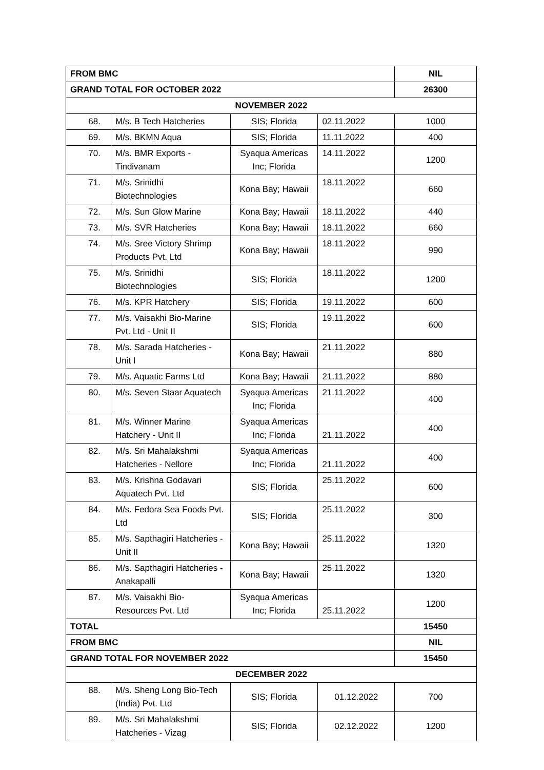| FROM BMC | | | | NIL |
| GRAND TOTAL FOR OCTOBER 2022 | | | | 26300 |
| NOVEMBER 2022 | | | | |
| 68. | M/s. B Tech Hatcheries | SIS; Florida | 02.11.2022 | 1000 |
| 69. | M/s. BKMN Aqua | SIS; Florida | 11.11.2022 | 400 |
| 70. | M/s. BMR Exports - Tindivanam | Syaqua Americas Inc; Florida | 14.11.2022 | 1200 |
| 71. | M/s. Srinidhi Biotechnologies | Kona Bay; Hawaii | 18.11.2022 | 660 |
| 72. | M/s. Sun Glow Marine | Kona Bay; Hawaii | 18.11.2022 | 440 |
| 73. | M/s. SVR Hatcheries | Kona Bay; Hawaii | 18.11.2022 | 660 |
| 74. | M/s. Sree Victory Shrimp Products Pvt. Ltd | Kona Bay; Hawaii | 18.11.2022 | 990 |
| 75. | M/s. Srinidhi Biotechnologies | SIS; Florida | 18.11.2022 | 1200 |
| 76. | M/s. KPR Hatchery | SIS; Florida | 19.11.2022 | 600 |
| 77. | M/s. Vaisakhi Bio-Marine Pvt. Ltd - Unit II | SIS; Florida | 19.11.2022 | 600 |
| 78. | M/s. Sarada Hatcheries - Unit I | Kona Bay; Hawaii | 21.11.2022 | 880 |
| 79. | M/s. Aquatic Farms Ltd | Kona Bay; Hawaii | 21.11.2022 | 880 |
| 80. | M/s. Seven Staar Aquatech | Syaqua Americas Inc; Florida | 21.11.2022 | 400 |
| 81. | M/s. Winner Marine Hatchery - Unit II | Syaqua Americas Inc; Florida | 21.11.2022 | 400 |
| 82. | M/s. Sri Mahalakshmi Hatcheries - Nellore | Syaqua Americas Inc; Florida | 21.11.2022 | 400 |
| 83. | M/s. Krishna Godavari Aquatech Pvt. Ltd | SIS; Florida | 25.11.2022 | 600 |
| 84. | M/s. Fedora Sea Foods Pvt. Ltd | SIS; Florida | 25.11.2022 | 300 |
| 85. | M/s. Sapthagiri Hatcheries - Unit II | Kona Bay; Hawaii | 25.11.2022 | 1320 |
| 86. | M/s. Sapthagiri Hatcheries - Anakapalli | Kona Bay; Hawaii | 25.11.2022 | 1320 |
| 87. | M/s. Vaisakhi Bio-Resources Pvt. Ltd | Syaqua Americas Inc; Florida | 25.11.2022 | 1200 |
| TOTAL | | | | 15450 |
| FROM BMC | | | | NIL |
| GRAND TOTAL FOR NOVEMBER 2022 | | | | 15450 |
| DECEMBER 2022 | | | | |
| 88. | M/s. Sheng Long Bio-Tech (India) Pvt. Ltd | SIS; Florida | 01.12.2022 | 700 |
| 89. | M/s. Sri Mahalakshmi Hatcheries - Vizag | SIS; Florida | 02.12.2022 | 1200 |